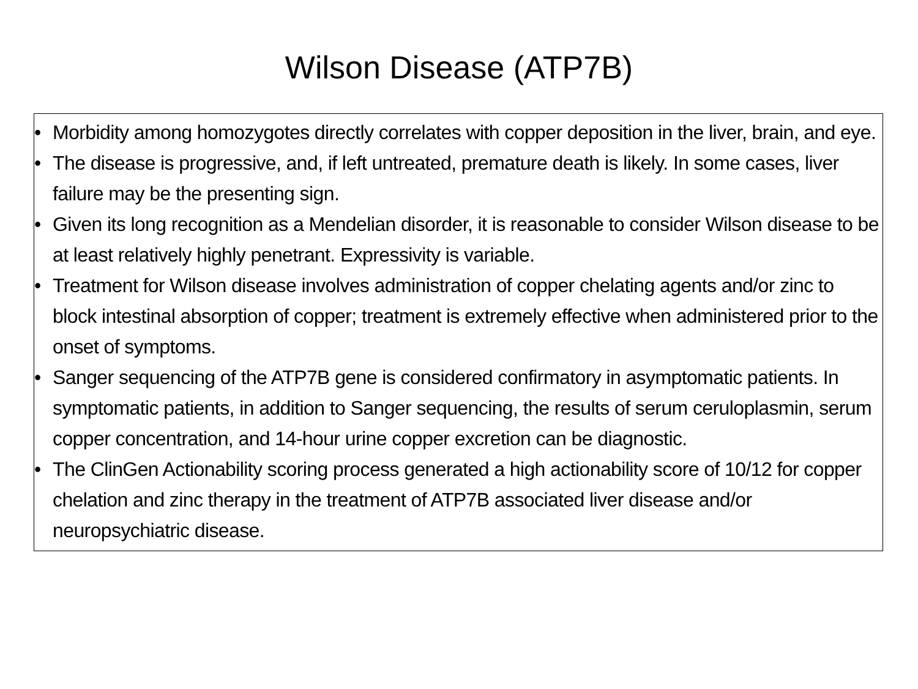Wilson Disease (ATP7B)
• Morbidity among homozygotes directly correlates with copper deposition in the liver, brain, and eye.
• The disease is progressive, and, if left untreated, premature death is likely. In some cases, liver failure may be the presenting sign.
• Given its long recognition as a Mendelian disorder, it is reasonable to consider Wilson disease to be at least relatively highly penetrant. Expressivity is variable.
• Treatment for Wilson disease involves administration of copper chelating agents and/or zinc to block intestinal absorption of copper; treatment is extremely effective when administered prior to the onset of symptoms.
• Sanger sequencing of the ATP7B gene is considered confirmatory in asymptomatic patients. In symptomatic patients, in addition to Sanger sequencing, the results of serum ceruloplasmin, serum copper concentration, and 14-hour urine copper excretion can be diagnostic.
• The ClinGen Actionability scoring process generated a high actionability score of 10/12 for copper chelation and zinc therapy in the treatment of ATP7B associated liver disease and/or neuropsychiatric disease.